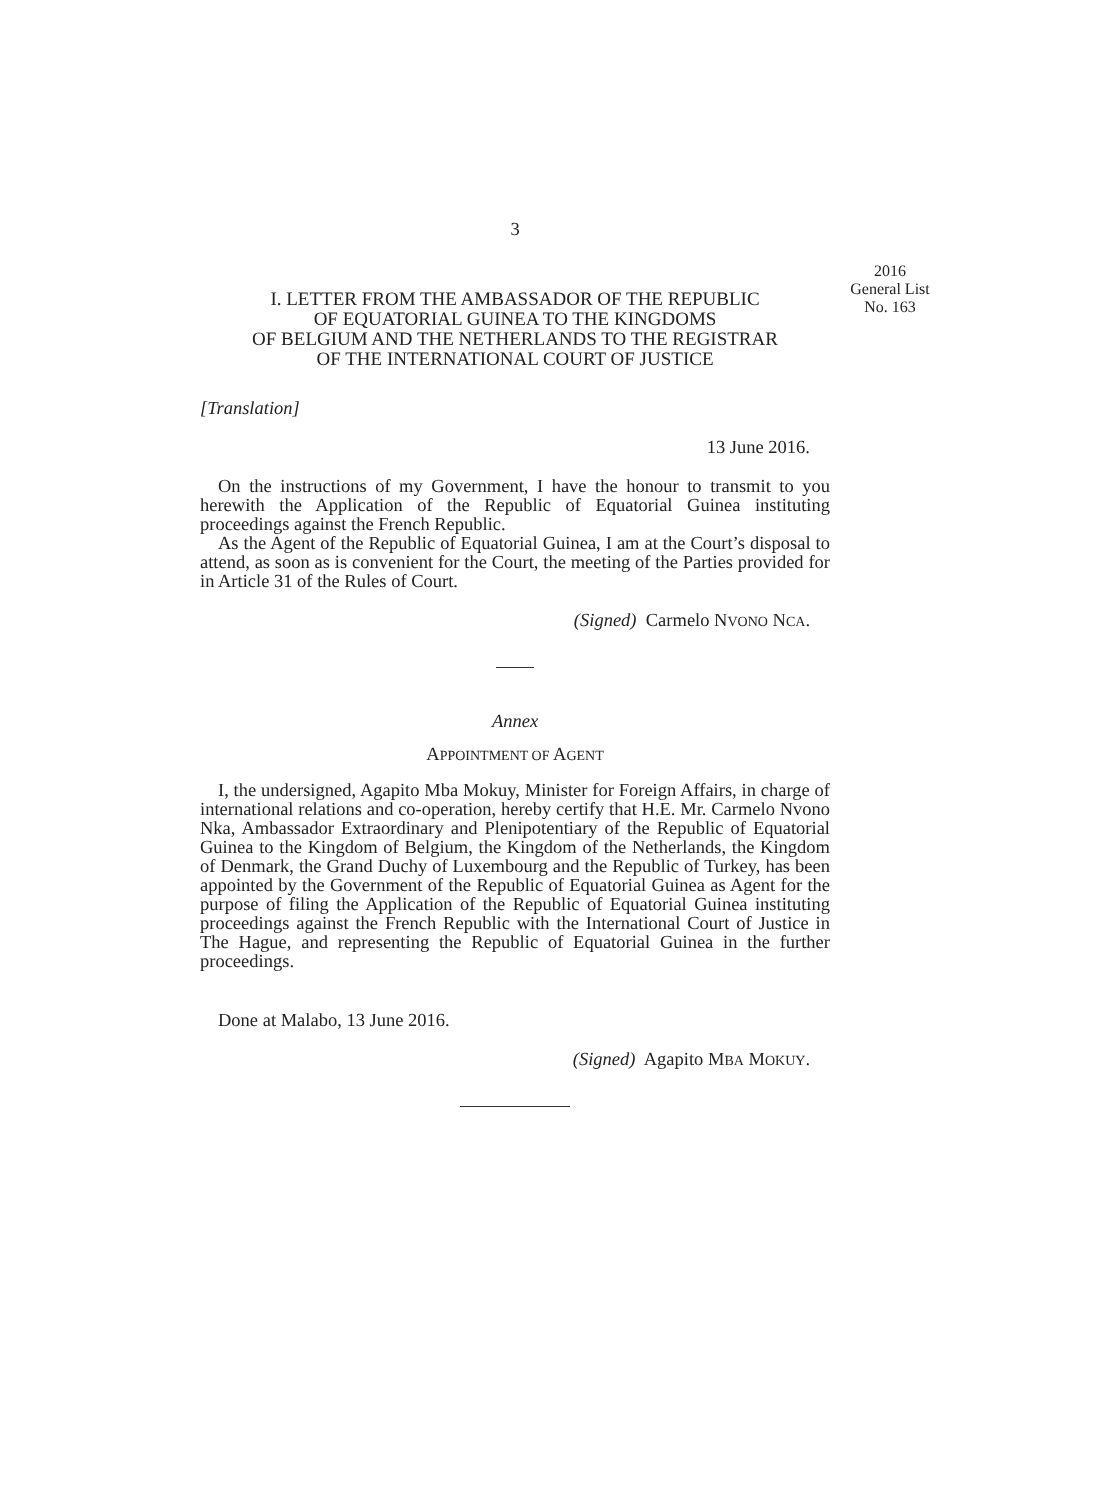2016
General List
No. 163
3
I. LETTER FROM THE AMBASSADOR OF THE REPUBLIC
OF EQUATORIAL GUINEA TO THE KINGDOMS
OF BELGIUM AND THE NETHERLANDS TO THE REGISTRAR
OF THE INTERNATIONAL COURT OF JUSTICE
[Translation]
13 June 2016.
On the instructions of my Government, I have the honour to transmit to you herewith the Application of the Republic of Equatorial Guinea instituting proceedings against the French Republic.
As the Agent of the Republic of Equatorial Guinea, I am at the Court’s disposal to attend, as soon as is convenient for the Court, the meeting of the Parties provided for in Article 31 of the Rules of Court.
(Signed) Carmelo NVONO NCA.
Annex
APPOINTMENT OF AGENT
I, the undersigned, Agapito Mba Mokuy, Minister for Foreign Affairs, in charge of international relations and co-operation, hereby certify that H.E. Mr. Carmelo Nvono Nka, Ambassador Extraordinary and Plenipotentiary of the Republic of Equatorial Guinea to the Kingdom of Belgium, the Kingdom of the Netherlands, the Kingdom of Denmark, the Grand Duchy of Luxembourg and the Republic of Turkey, has been appointed by the Government of the Republic of Equatorial Guinea as Agent for the purpose of filing the Application of the Republic of Equatorial Guinea instituting proceedings against the French Republic with the International Court of Justice in The Hague, and representing the Republic of Equatorial Guinea in the further proceedings.
Done at Malabo, 13 June 2016.
(Signed) Agapito MBA MOKUY.